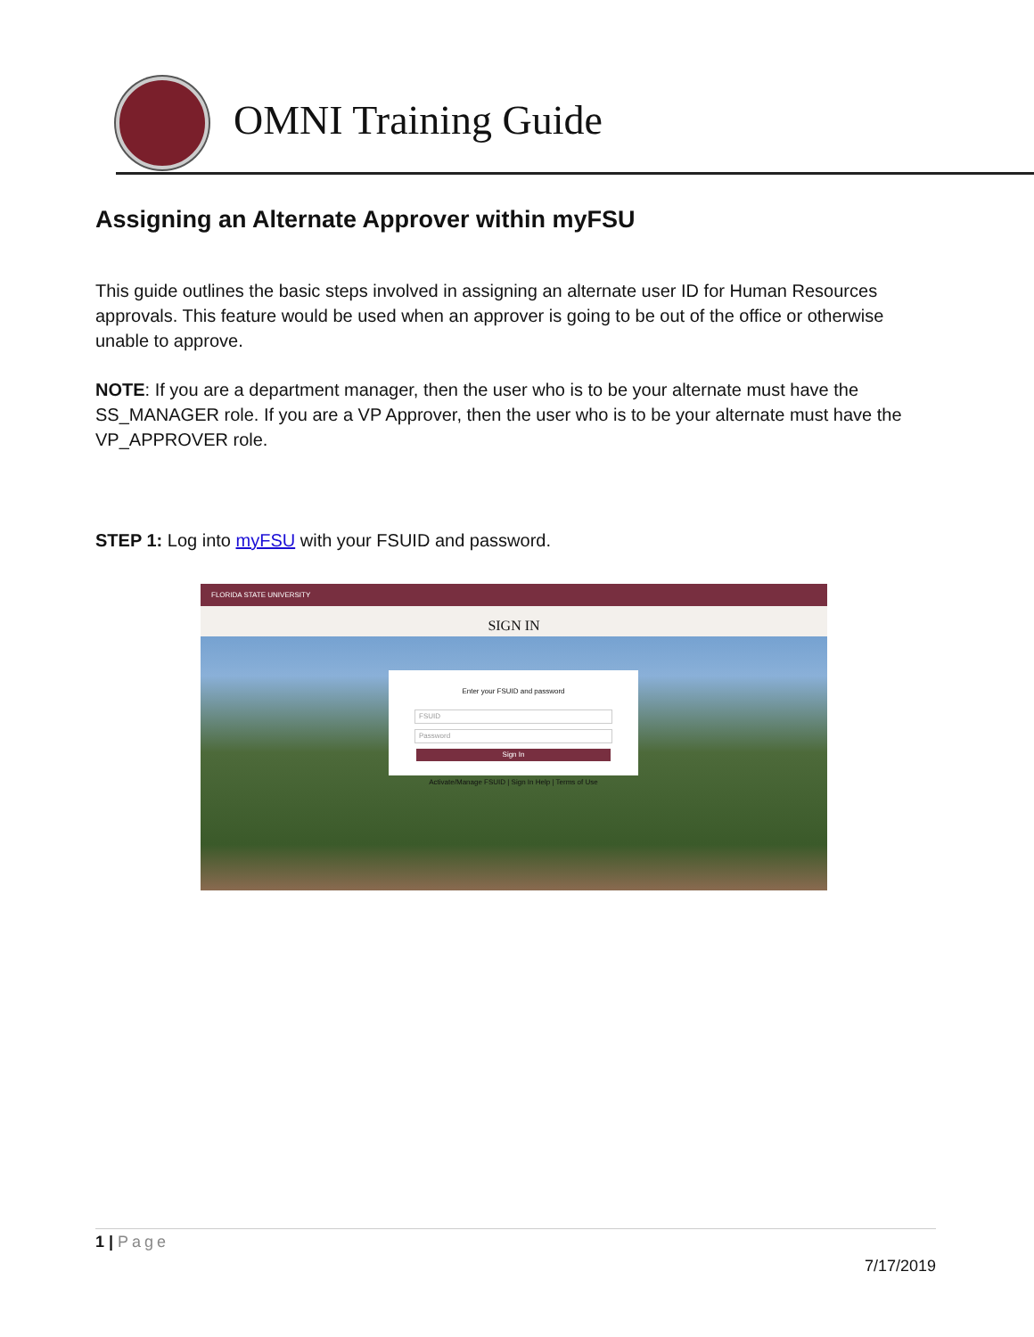OMNI Training Guide
Assigning an Alternate Approver within myFSU
This guide outlines the basic steps involved in assigning an alternate user ID for Human Resources approvals. This feature would be used when an approver is going to be out of the office or otherwise unable to approve.
NOTE: If you are a department manager, then the user who is to be your alternate must have the SS_MANAGER role. If you are a VP Approver, then the user who is to be your alternate must have the VP_APPROVER role.
STEP 1: Log into myFSU with your FSUID and password.
FLORIDA STATE UNIVERSITY
SIGN IN
Enter your FSUID and password
FSUID
Password
Sign In
Activate/Manage FSUID | Sign In Help | Terms of Use
1 | Page
7/17/2019